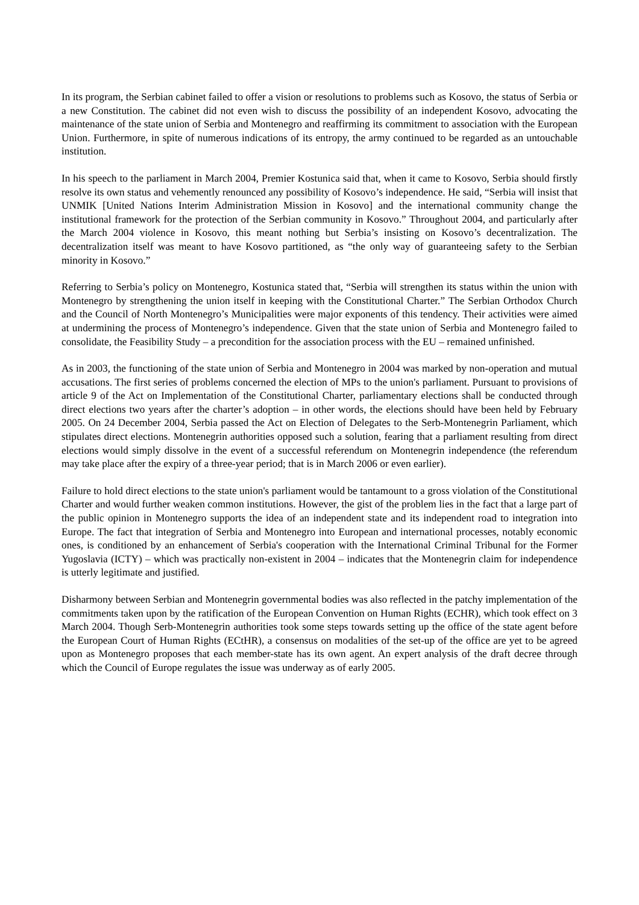In its program, the Serbian cabinet failed to offer a vision or resolutions to problems such as Kosovo, the status of Serbia or a new Constitution. The cabinet did not even wish to discuss the possibility of an independent Kosovo, advocating the maintenance of the state union of Serbia and Montenegro and reaffirming its commitment to association with the European Union. Furthermore, in spite of numerous indications of its entropy, the army continued to be regarded as an untouchable institution.
In his speech to the parliament in March 2004, Premier Kostunica said that, when it came to Kosovo, Serbia should firstly resolve its own status and vehemently renounced any possibility of Kosovo’s independence. He said, “Serbia will insist that UNMIK [United Nations Interim Administration Mission in Kosovo] and the international community change the institutional framework for the protection of the Serbian community in Kosovo.” Throughout 2004, and particularly after the March 2004 violence in Kosovo, this meant nothing but Serbia’s insisting on Kosovo’s decentralization. The decentralization itself was meant to have Kosovo partitioned, as “the only way of guaranteeing safety to the Serbian minority in Kosovo.”
Referring to Serbia’s policy on Montenegro, Kostunica stated that, “Serbia will strengthen its status within the union with Montenegro by strengthening the union itself in keeping with the Constitutional Charter.” The Serbian Orthodox Church and the Council of North Montenegro’s Municipalities were major exponents of this tendency. Their activities were aimed at undermining the process of Montenegro’s independence. Given that the state union of Serbia and Montenegro failed to consolidate, the Feasibility Study – a precondition for the association process with the EU – remained unfinished.
As in 2003, the functioning of the state union of Serbia and Montenegro in 2004 was marked by non-operation and mutual accusations. The first series of problems concerned the election of MPs to the union's parliament. Pursuant to provisions of article 9 of the Act on Implementation of the Constitutional Charter, parliamentary elections shall be conducted through direct elections two years after the charter’s adoption – in other words, the elections should have been held by February 2005. On 24 December 2004, Serbia passed the Act on Election of Delegates to the Serb-Montenegrin Parliament, which stipulates direct elections. Montenegrin authorities opposed such a solution, fearing that a parliament resulting from direct elections would simply dissolve in the event of a successful referendum on Montenegrin independence (the referendum may take place after the expiry of a three-year period; that is in March 2006 or even earlier).
Failure to hold direct elections to the state union's parliament would be tantamount to a gross violation of the Constitutional Charter and would further weaken common institutions. However, the gist of the problem lies in the fact that a large part of the public opinion in Montenegro supports the idea of an independent state and its independent road to integration into Europe. The fact that integration of Serbia and Montenegro into European and international processes, notably economic ones, is conditioned by an enhancement of Serbia's cooperation with the International Criminal Tribunal for the Former Yugoslavia (ICTY) – which was practically non-existent in 2004 – indicates that the Montenegrin claim for independence is utterly legitimate and justified.
Disharmony between Serbian and Montenegrin governmental bodies was also reflected in the patchy implementation of the commitments taken upon by the ratification of the European Convention on Human Rights (ECHR), which took effect on 3 March 2004. Though Serb-Montenegrin authorities took some steps towards setting up the office of the state agent before the European Court of Human Rights (ECtHR), a consensus on modalities of the set-up of the office are yet to be agreed upon as Montenegro proposes that each member-state has its own agent. An expert analysis of the draft decree through which the Council of Europe regulates the issue was underway as of early 2005.